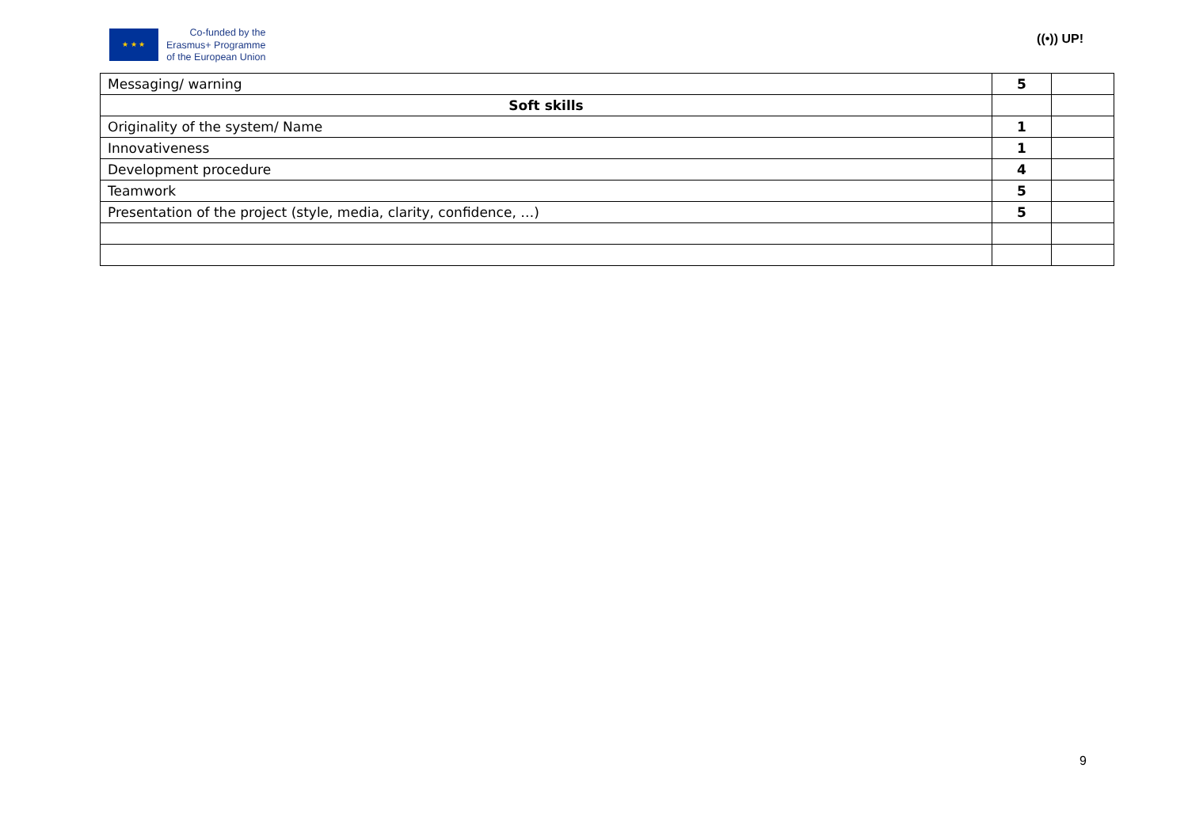★ ★ ★
Co-funded by the
Erasmus+ Programme
of the European Union
((•)) UP!
| Messaging/ warning | 5 | |
| Soft skills | | |
| Originality of the system/ Name | 1 | |
| Innovativeness | 1 | |
| Development procedure | 4 | |
| Teamwork | 5 | |
| Presentation of the project (style, media, clarity, confidence, …) | 5 | |
9